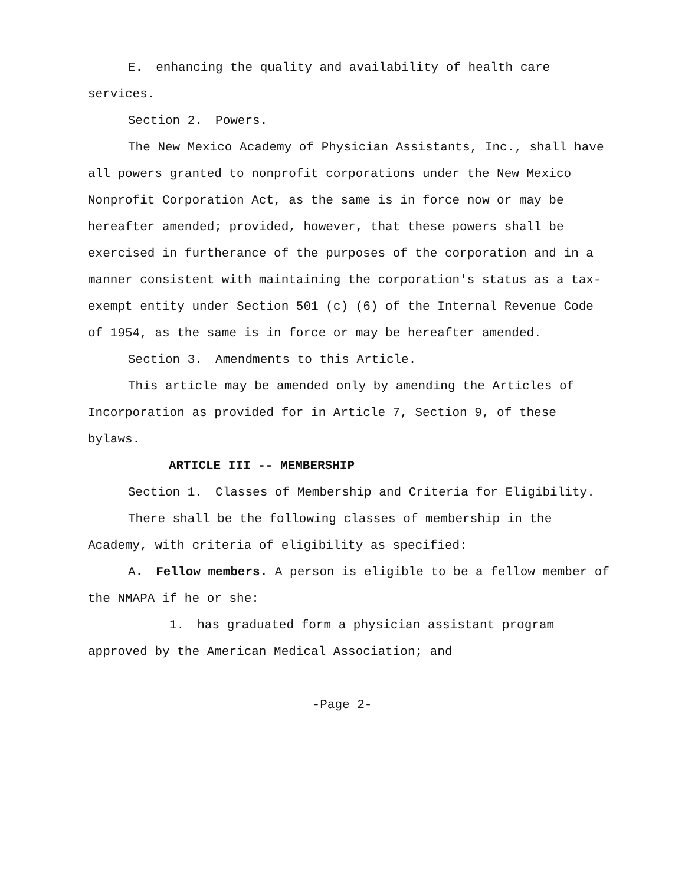E. enhancing the quality and availability of health care services.
Section 2. Powers.
The New Mexico Academy of Physician Assistants, Inc., shall have all powers granted to nonprofit corporations under the New Mexico Nonprofit Corporation Act, as the same is in force now or may be hereafter amended; provided, however, that these powers shall be exercised in furtherance of the purposes of the corporation and in a manner consistent with maintaining the corporation's status as a tax-exempt entity under Section 501 (c) (6) of the Internal Revenue Code of 1954, as the same is in force or may be hereafter amended.
Section 3. Amendments to this Article.
This article may be amended only by amending the Articles of Incorporation as provided for in Article 7, Section 9, of these bylaws.
ARTICLE III -- MEMBERSHIP
Section 1. Classes of Membership and Criteria for Eligibility.
There shall be the following classes of membership in the Academy, with criteria of eligibility as specified:
A. Fellow members. A person is eligible to be a fellow member of the NMAPA if he or she:
1. has graduated form a physician assistant program approved by the American Medical Association; and
-Page 2-